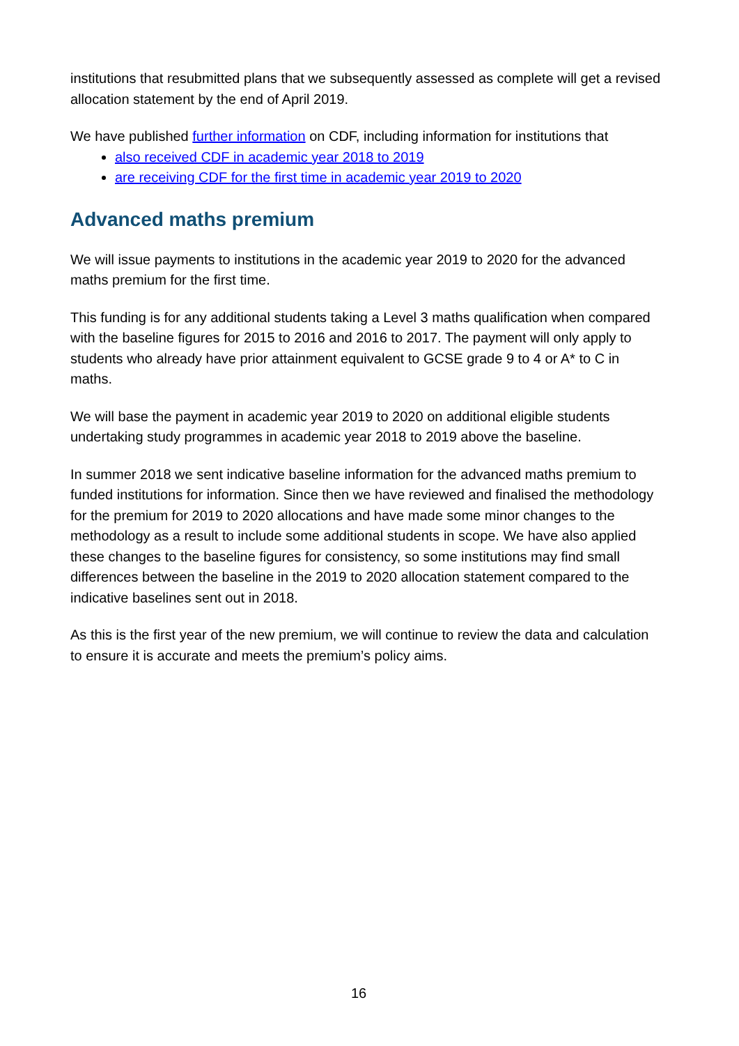institutions that resubmitted plans that we subsequently assessed as complete will get a revised allocation statement by the end of April 2019.
We have published further information on CDF, including information for institutions that
also received CDF in academic year 2018 to 2019
are receiving CDF for the first time in academic year 2019 to 2020
Advanced maths premium
We will issue payments to institutions in the academic year 2019 to 2020 for the advanced maths premium for the first time.
This funding is for any additional students taking a Level 3 maths qualification when compared with the baseline figures for 2015 to 2016 and 2016 to 2017. The payment will only apply to students who already have prior attainment equivalent to GCSE grade 9 to 4 or A* to C in maths.
We will base the payment in academic year 2019 to 2020 on additional eligible students undertaking study programmes in academic year 2018 to 2019 above the baseline.
In summer 2018 we sent indicative baseline information for the advanced maths premium to funded institutions for information. Since then we have reviewed and finalised the methodology for the premium for 2019 to 2020 allocations and have made some minor changes to the methodology as a result to include some additional students in scope. We have also applied these changes to the baseline figures for consistency, so some institutions may find small differences between the baseline in the 2019 to 2020 allocation statement compared to the indicative baselines sent out in 2018.
As this is the first year of the new premium, we will continue to review the data and calculation to ensure it is accurate and meets the premium’s policy aims.
16